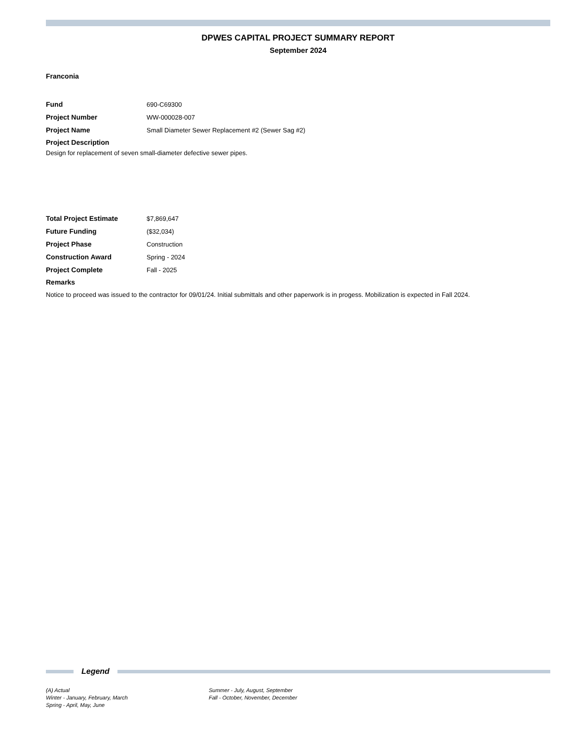DPWES CAPITAL PROJECT SUMMARY REPORT
September 2024
Franconia
Fund 690-C69300
Project Number WW-000028-007
Project Name Small Diameter Sewer Replacement #2 (Sewer Sag #2)
Project Description
Design for replacement of seven small-diameter defective sewer pipes.
Total Project Estimate $7,869,647
Future Funding ($32,034)
Project Phase Construction
Construction Award Spring - 2024
Project Complete Fall - 2025
Remarks
Notice to proceed was issued to the contractor for 09/01/24. Initial submittals and other paperwork is in progess. Mobilization is expected in Fall 2024.
Legend
(A) Actual
Winter - January, February, March
Spring - April, May, June
Summer - July, August, September
Fall - October, November, December